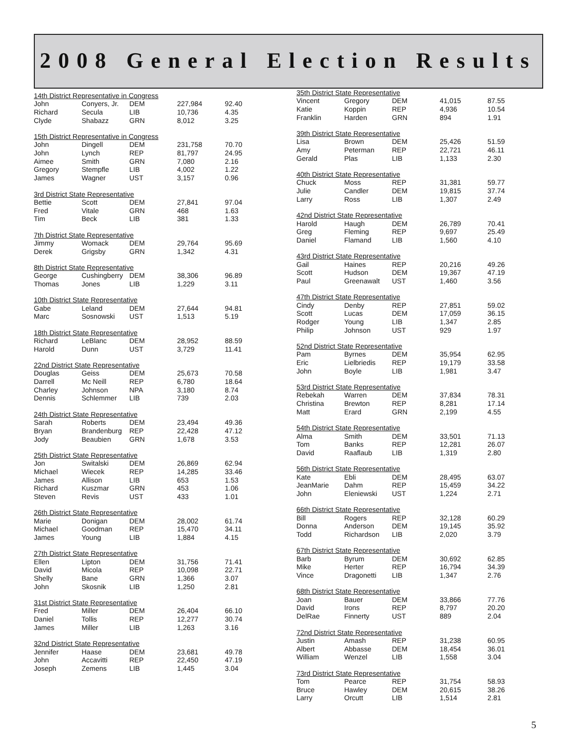2008 General Election Results
| 14th District Representative in Congress | | | | |
| --- | --- | --- | --- | --- |
| John | Conyers, Jr. | DEM | 227,984 | 92.40 |
| Richard | Secula | LIB | 10,736 | 4.35 |
| Clyde | Shabazz | GRN | 8,012 | 3.25 |
| 15th District Representative in Congress | | | | |
| --- | --- | --- | --- | --- |
| John | Dingell | DEM | 231,758 | 70.70 |
| John | Lynch | REP | 81,797 | 24.95 |
| Aimee | Smith | GRN | 7,080 | 2.16 |
| Gregory | Stempfle | LIB | 4,002 | 1.22 |
| James | Wagner | UST | 3,157 | 0.96 |
| 3rd District State Representative | | | | |
| --- | --- | --- | --- | --- |
| Bettie | Scott | DEM | 27,841 | 97.04 |
| Fred | Vitale | GRN | 468 | 1.63 |
| Tim | Beck | LIB | 381 | 1.33 |
| 7th District State Representative | | | | |
| --- | --- | --- | --- | --- |
| Jimmy | Womack | DEM | 29,764 | 95.69 |
| Derek | Grigsby | GRN | 1,342 | 4.31 |
| 8th District State Representative | | | | |
| --- | --- | --- | --- | --- |
| George | Cushingberry | DEM | 38,306 | 96.89 |
| Thomas | Jones | LIB | 1,229 | 3.11 |
| 10th District State Representative | | | | |
| --- | --- | --- | --- | --- |
| Gabe | Leland | DEM | 27,644 | 94.81 |
| Marc | Sosnowski | UST | 1,513 | 5.19 |
| 18th District State Representative | | | | |
| --- | --- | --- | --- | --- |
| Richard | LeBlanc | DEM | 28,952 | 88.59 |
| Harold | Dunn | UST | 3,729 | 11.41 |
| 22nd District State Representative | | | | |
| --- | --- | --- | --- | --- |
| Douglas | Geiss | DEM | 25,673 | 70.58 |
| Darrell | Mc Neill | REP | 6,780 | 18.64 |
| Charley | Johnson | NPA | 3,180 | 8.74 |
| Dennis | Schlemmer | LIB | 739 | 2.03 |
| 24th District State Representative | | | | |
| --- | --- | --- | --- | --- |
| Sarah | Roberts | DEM | 23,494 | 49.36 |
| Bryan | Brandenburg | REP | 22,428 | 47.12 |
| Jody | Beaubien | GRN | 1,678 | 3.53 |
| 25th District State Representative | | | | |
| --- | --- | --- | --- | --- |
| Jon | Switalski | DEM | 26,869 | 62.94 |
| Michael | Wiecek | REP | 14,285 | 33.46 |
| James | Allison | LIB | 653 | 1.53 |
| Richard | Kuszmar | GRN | 453 | 1.06 |
| Steven | Revis | UST | 433 | 1.01 |
| 26th District State Representative | | | | |
| --- | --- | --- | --- | --- |
| Marie | Donigan | DEM | 28,002 | 61.74 |
| Michael | Goodman | REP | 15,470 | 34.11 |
| James | Young | LIB | 1,884 | 4.15 |
| 27th District State Representative | | | | |
| --- | --- | --- | --- | --- |
| Ellen | Lipton | DEM | 31,756 | 71.41 |
| David | Micola | REP | 10,098 | 22.71 |
| Shelly | Bane | GRN | 1,366 | 3.07 |
| John | Skosnik | LIB | 1,250 | 2.81 |
| 31st District State Representative | | | | |
| --- | --- | --- | --- | --- |
| Fred | Miller | DEM | 26,404 | 66.10 |
| Daniel | Tollis | REP | 12,277 | 30.74 |
| James | Miller | LIB | 1,263 | 3.16 |
| 32nd District State Representative | | | | |
| --- | --- | --- | --- | --- |
| Jennifer | Haase | DEM | 23,681 | 49.78 |
| John | Accavitti | REP | 22,450 | 47.19 |
| Joseph | Zemens | LIB | 1,445 | 3.04 |
| 35th District State Representative | | | | |
| --- | --- | --- | --- | --- |
| Vincent | Gregory | DEM | 41,015 | 87.55 |
| Katie | Koppin | REP | 4,936 | 10.54 |
| Franklin | Harden | GRN | 894 | 1.91 |
| 39th District State Representative | | | | |
| --- | --- | --- | --- | --- |
| Lisa | Brown | DEM | 25,426 | 51.59 |
| Amy | Peterman | REP | 22,721 | 46.11 |
| Gerald | Plas | LIB | 1,133 | 2.30 |
| 40th District State Representative | | | | |
| --- | --- | --- | --- | --- |
| Chuck | Moss | REP | 31,381 | 59.77 |
| Julie | Candler | DEM | 19,815 | 37.74 |
| Larry | Ross | LIB | 1,307 | 2.49 |
| 42nd District State Representative | | | | |
| --- | --- | --- | --- | --- |
| Harold | Haugh | DEM | 26,789 | 70.41 |
| Greg | Fleming | REP | 9,697 | 25.49 |
| Daniel | Flamand | LIB | 1,560 | 4.10 |
| 43rd District State Representative | | | | |
| --- | --- | --- | --- | --- |
| Gail | Haines | REP | 20,216 | 49.26 |
| Scott | Hudson | DEM | 19,367 | 47.19 |
| Paul | Greenawalt | UST | 1,460 | 3.56 |
| 47th District State Representative | | | | |
| --- | --- | --- | --- | --- |
| Cindy | Denby | REP | 27,851 | 59.02 |
| Scott | Lucas | DEM | 17,059 | 36.15 |
| Rodger | Young | LIB | 1,347 | 2.85 |
| Philip | Johnson | UST | 929 | 1.97 |
| 52nd District State Representative | | | | |
| --- | --- | --- | --- | --- |
| Pam | Byrnes | DEM | 35,954 | 62.95 |
| Eric | Lielbriedis | REP | 19,179 | 33.58 |
| John | Boyle | LIB | 1,981 | 3.47 |
| 53rd District State Representative | | | | |
| --- | --- | --- | --- | --- |
| Rebekah | Warren | DEM | 37,834 | 78.31 |
| Christina | Brewton | REP | 8,281 | 17.14 |
| Matt | Erard | GRN | 2,199 | 4.55 |
| 54th District State Representative | | | | |
| --- | --- | --- | --- | --- |
| Alma | Smith | DEM | 33,501 | 71.13 |
| Tom | Banks | REP | 12,281 | 26.07 |
| David | Raaflaub | LIB | 1,319 | 2.80 |
| 56th District State Representative | | | | |
| --- | --- | --- | --- | --- |
| Kate | Ebli | DEM | 28,495 | 63.07 |
| JeanMarie | Dahm | REP | 15,459 | 34.22 |
| John | Eleniewski | UST | 1,224 | 2.71 |
| 66th District State Representative | | | | |
| --- | --- | --- | --- | --- |
| Bill | Rogers | REP | 32,128 | 60.29 |
| Donna | Anderson | DEM | 19,145 | 35.92 |
| Todd | Richardson | LIB | 2,020 | 3.79 |
| 67th District State Representative | | | | |
| --- | --- | --- | --- | --- |
| Barb | Byrum | DEM | 30,692 | 62.85 |
| Mike | Herter | REP | 16,794 | 34.39 |
| Vince | Dragonetti | LIB | 1,347 | 2.76 |
| 68th District State Representative | | | | |
| --- | --- | --- | --- | --- |
| Joan | Bauer | DEM | 33,866 | 77.76 |
| David | Irons | REP | 8,797 | 20.20 |
| DelRae | Finnerty | UST | 889 | 2.04 |
| 72nd District State Representative | | | | |
| --- | --- | --- | --- | --- |
| Justin | Amash | REP | 31,238 | 60.95 |
| Albert | Abbasse | DEM | 18,454 | 36.01 |
| William | Wenzel | LIB | 1,558 | 3.04 |
| 73rd District State Representative | | | | |
| --- | --- | --- | --- | --- |
| Tom | Pearce | REP | 31,754 | 58.93 |
| Bruce | Hawley | DEM | 20,615 | 38.26 |
| Larry | Orcutt | LIB | 1,514 | 2.81 |
5